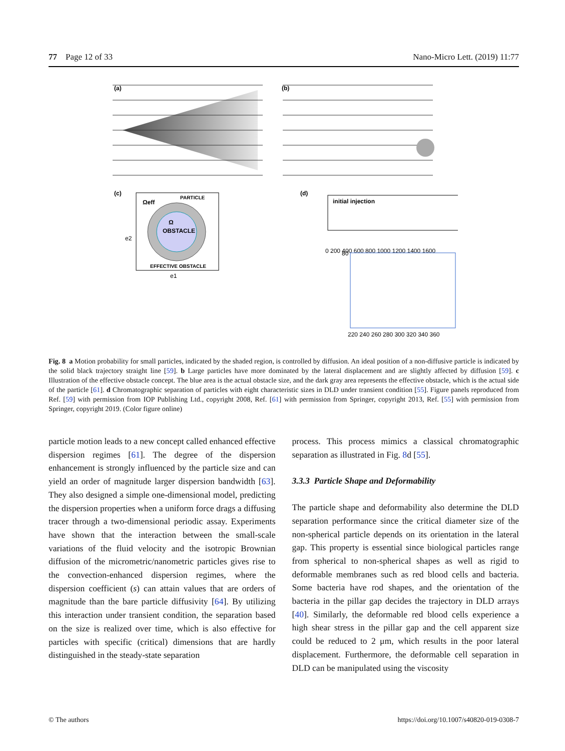77 Page 12 of 33 Nano-Micro Lett. (2019) 11:77
(a)
(b)
(c)
OBSTACLE
Ω
PARTICLE
EFFECTIVE OBSTACLE
Ωeff
e1
e2
(d)
initial injection
0 200 400 600 800 1000 1200 1400 1600
220 240 260 280 300 320 340 360
80
Fig. 8 a Motion probability for small particles, indicated by the shaded region, is controlled by diffusion. An ideal position of a non-diffusive particle is indicated by the solid black trajectory straight line [59]. b Large particles have more dominated by the lateral displacement and are slightly affected by diffusion [59]. c Illustration of the effective obstacle concept. The blue area is the actual obstacle size, and the dark gray area represents the effective obstacle, which is the actual side of the particle [61]. d Chromatographic separation of particles with eight characteristic sizes in DLD under transient condition [55]. Figure panels reproduced from Ref. [59] with permission from IOP Publishing Ltd., copyright 2008, Ref. [61] with permission from Springer, copyright 2013, Ref. [55] with permission from Springer, copyright 2019. (Color figure online)
particle motion leads to a new concept called enhanced effective dispersion regimes [61]. The degree of the dispersion enhancement is strongly influenced by the particle size and can yield an order of magnitude larger dispersion bandwidth [63]. They also designed a simple one-dimensional model, predicting the dispersion properties when a uniform force drags a diffusing tracer through a two-dimensional periodic assay. Experiments have shown that the interaction between the small-scale variations of the fluid velocity and the isotropic Brownian diffusion of the micrometric/nanometric particles gives rise to the convection-enhanced dispersion regimes, where the dispersion coefficient (s) can attain values that are orders of magnitude than the bare particle diffusivity [64]. By utilizing this interaction under transient condition, the separation based on the size is realized over time, which is also effective for particles with specific (critical) dimensions that are hardly distinguished in the steady-state separation
process. This process mimics a classical chromatographic separation as illustrated in Fig. 8d [55].
3.3.3 Particle Shape and Deformability
The particle shape and deformability also determine the DLD separation performance since the critical diameter size of the non-spherical particle depends on its orientation in the lateral gap. This property is essential since biological particles range from spherical to non-spherical shapes as well as rigid to deformable membranes such as red blood cells and bacteria. Some bacteria have rod shapes, and the orientation of the bacteria in the pillar gap decides the trajectory in DLD arrays [40]. Similarly, the deformable red blood cells experience a high shear stress in the pillar gap and the cell apparent size could be reduced to 2 μm, which results in the poor lateral displacement. Furthermore, the deformable cell separation in DLD can be manipulated using the viscosity
© The authors https://doi.org/10.1007/s40820-019-0308-7